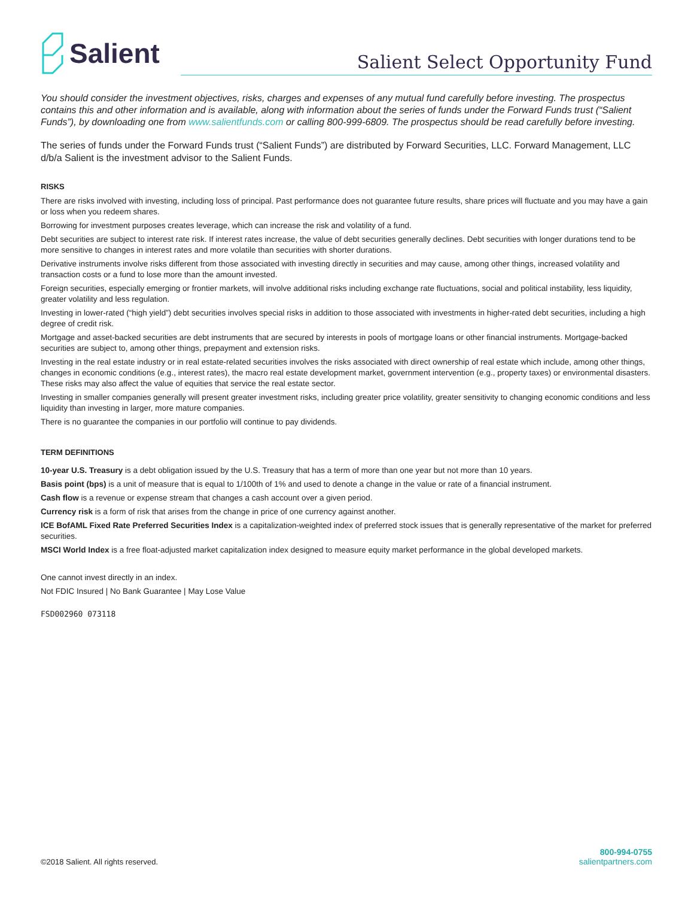Salient
Salient Select Opportunity Fund
You should consider the investment objectives, risks, charges and expenses of any mutual fund carefully before investing. The prospectus contains this and other information and is available, along with information about the series of funds under the Forward Funds trust (“Salient Funds”), by downloading one from www.salientfunds.com or calling 800-999-6809. The prospectus should be read carefully before investing.
The series of funds under the Forward Funds trust (“Salient Funds”) are distributed by Forward Securities, LLC. Forward Management, LLC d/b/a Salient is the investment advisor to the Salient Funds.
RISKS
There are risks involved with investing, including loss of principal. Past performance does not guarantee future results, share prices will fluctuate and you may have a gain or loss when you redeem shares.
Borrowing for investment purposes creates leverage, which can increase the risk and volatility of a fund.
Debt securities are subject to interest rate risk. If interest rates increase, the value of debt securities generally declines. Debt securities with longer durations tend to be more sensitive to changes in interest rates and more volatile than securities with shorter durations.
Derivative instruments involve risks different from those associated with investing directly in securities and may cause, among other things, increased volatility and transaction costs or a fund to lose more than the amount invested.
Foreign securities, especially emerging or frontier markets, will involve additional risks including exchange rate fluctuations, social and political instability, less liquidity, greater volatility and less regulation.
Investing in lower-rated (“high yield”) debt securities involves special risks in addition to those associated with investments in higher-rated debt securities, including a high degree of credit risk.
Mortgage and asset-backed securities are debt instruments that are secured by interests in pools of mortgage loans or other financial instruments. Mortgage-backed securities are subject to, among other things, prepayment and extension risks.
Investing in the real estate industry or in real estate-related securities involves the risks associated with direct ownership of real estate which include, among other things, changes in economic conditions (e.g., interest rates), the macro real estate development market, government intervention (e.g., property taxes) or environmental disasters. These risks may also affect the value of equities that service the real estate sector.
Investing in smaller companies generally will present greater investment risks, including greater price volatility, greater sensitivity to changing economic conditions and less liquidity than investing in larger, more mature companies.
There is no guarantee the companies in our portfolio will continue to pay dividends.
TERM DEFINITIONS
10-year U.S. Treasury is a debt obligation issued by the U.S. Treasury that has a term of more than one year but not more than 10 years.
Basis point (bps) is a unit of measure that is equal to 1/100th of 1% and used to denote a change in the value or rate of a financial instrument.
Cash flow is a revenue or expense stream that changes a cash account over a given period.
Currency risk is a form of risk that arises from the change in price of one currency against another.
ICE BofAML Fixed Rate Preferred Securities Index is a capitalization-weighted index of preferred stock issues that is generally representative of the market for preferred securities.
MSCI World Index is a free float-adjusted market capitalization index designed to measure equity market performance in the global developed markets.
One cannot invest directly in an index.
Not FDIC Insured | No Bank Guarantee | May Lose Value
FSD002960 073118
©2018 Salient. All rights reserved.
800-994-0755
salientpartners.com